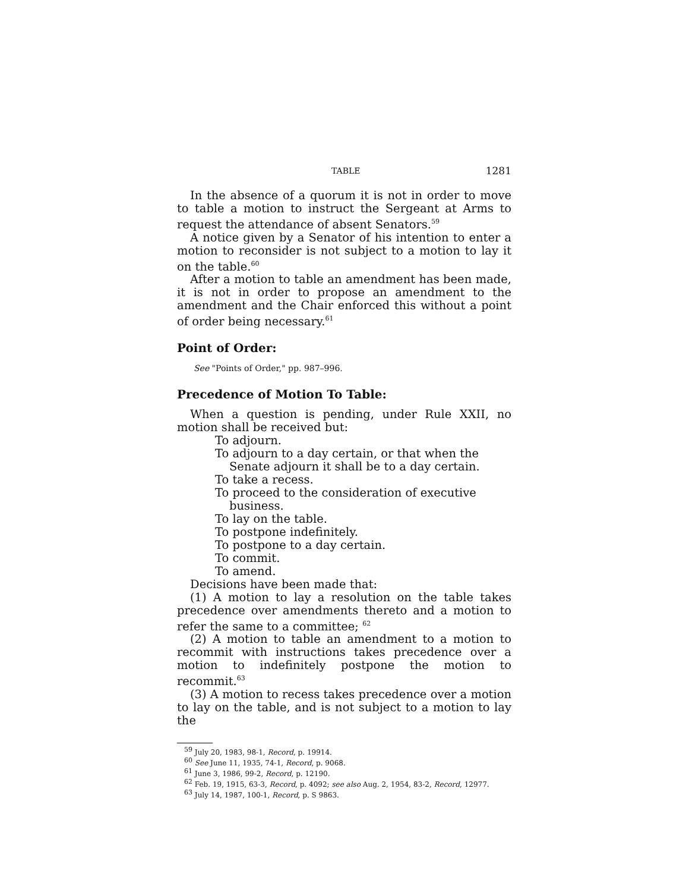TABLE 1281
In the absence of a quorum it is not in order to move to table a motion to instruct the Sergeant at Arms to request the attendance of absent Senators.<sup>59</sup>
A notice given by a Senator of his intention to enter a motion to reconsider is not subject to a motion to lay it on the table.<sup>60</sup>
After a motion to table an amendment has been made, it is not in order to propose an amendment to the amendment and the Chair enforced this without a point of order being necessary.<sup>61</sup>
Point of Order:
See "Points of Order," pp. 987–996.
Precedence of Motion To Table:
When a question is pending, under Rule XXII, no motion shall be received but:
To adjourn.
To adjourn to a day certain, or that when the Senate adjourn it shall be to a day certain.
To take a recess.
To proceed to the consideration of executive business.
To lay on the table.
To postpone indefinitely.
To postpone to a day certain.
To commit.
To amend.
Decisions have been made that:
(1) A motion to lay a resolution on the table takes precedence over amendments thereto and a motion to refer the same to a committee; <sup>62</sup>
(2) A motion to table an amendment to a motion to recommit with instructions takes precedence over a motion to indefinitely postpone the motion to recommit.<sup>63</sup>
(3) A motion to recess takes precedence over a motion to lay on the table, and is not subject to a motion to lay the
<sup>59</sup> July 20, 1983, 98-1, Record, p. 19914.
<sup>60</sup> See June 11, 1935, 74-1, Record, p. 9068.
<sup>61</sup> June 3, 1986, 99-2, Record, p. 12190.
<sup>62</sup> Feb. 19, 1915, 63-3, Record, p. 4092; see also Aug. 2, 1954, 83-2, Record, 12977.
<sup>63</sup> July 14, 1987, 100-1, Record, p. S 9863.